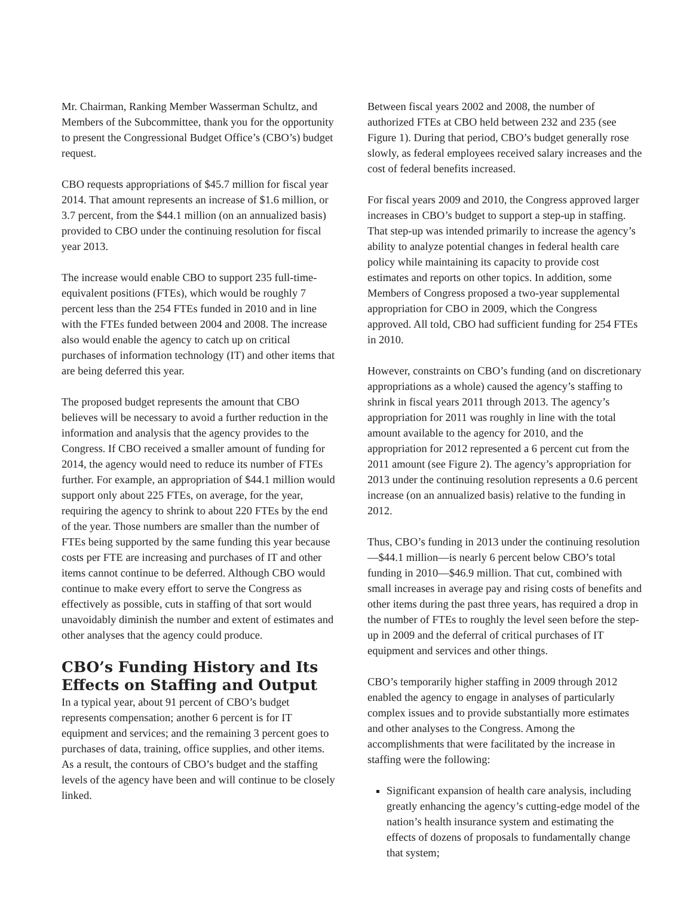Mr. Chairman, Ranking Member Wasserman Schultz, and Members of the Subcommittee, thank you for the opportunity to present the Congressional Budget Office’s (CBO’s) budget request.
CBO requests appropriations of $45.7 million for fiscal year 2014. That amount represents an increase of $1.6 million, or 3.7 percent, from the $44.1 million (on an annualized basis) provided to CBO under the continuing resolution for fiscal year 2013.
The increase would enable CBO to support 235 full-time-equivalent positions (FTEs), which would be roughly 7 percent less than the 254 FTEs funded in 2010 and in line with the FTEs funded between 2004 and 2008. The increase also would enable the agency to catch up on critical purchases of information technology (IT) and other items that are being deferred this year.
The proposed budget represents the amount that CBO believes will be necessary to avoid a further reduction in the information and analysis that the agency provides to the Congress. If CBO received a smaller amount of funding for 2014, the agency would need to reduce its number of FTEs further. For example, an appropriation of $44.1 million would support only about 225 FTEs, on average, for the year, requiring the agency to shrink to about 220 FTEs by the end of the year. Those numbers are smaller than the number of FTEs being supported by the same funding this year because costs per FTE are increasing and purchases of IT and other items cannot continue to be deferred. Although CBO would continue to make every effort to serve the Congress as effectively as possible, cuts in staffing of that sort would unavoidably diminish the number and extent of estimates and other analyses that the agency could produce.
CBO’s Funding History and Its Effects on Staffing and Output
In a typical year, about 91 percent of CBO’s budget represents compensation; another 6 percent is for IT equipment and services; and the remaining 3 percent goes to purchases of data, training, office supplies, and other items. As a result, the contours of CBO’s budget and the staffing levels of the agency have been and will continue to be closely linked.
Between fiscal years 2002 and 2008, the number of authorized FTEs at CBO held between 232 and 235 (see Figure 1). During that period, CBO’s budget generally rose slowly, as federal employees received salary increases and the cost of federal benefits increased.
For fiscal years 2009 and 2010, the Congress approved larger increases in CBO’s budget to support a step-up in staffing. That step-up was intended primarily to increase the agency’s ability to analyze potential changes in federal health care policy while maintaining its capacity to provide cost estimates and reports on other topics. In addition, some Members of Congress proposed a two-year supplemental appropriation for CBO in 2009, which the Congress approved. All told, CBO had sufficient funding for 254 FTEs in 2010.
However, constraints on CBO’s funding (and on discretionary appropriations as a whole) caused the agency’s staffing to shrink in fiscal years 2011 through 2013. The agency’s appropriation for 2011 was roughly in line with the total amount available to the agency for 2010, and the appropriation for 2012 represented a 6 percent cut from the 2011 amount (see Figure 2). The agency’s appropriation for 2013 under the continuing resolution represents a 0.6 percent increase (on an annualized basis) relative to the funding in 2012.
Thus, CBO’s funding in 2013 under the continuing resolution—$44.1 million—is nearly 6 percent below CBO’s total funding in 2010—$46.9 million. That cut, combined with small increases in average pay and rising costs of benefits and other items during the past three years, has required a drop in the number of FTEs to roughly the level seen before the step-up in 2009 and the deferral of critical purchases of IT equipment and services and other things.
CBO’s temporarily higher staffing in 2009 through 2012 enabled the agency to engage in analyses of particularly complex issues and to provide substantially more estimates and other analyses to the Congress. Among the accomplishments that were facilitated by the increase in staffing were the following:
Significant expansion of health care analysis, including greatly enhancing the agency’s cutting-edge model of the nation’s health insurance system and estimating the effects of dozens of proposals to fundamentally change that system;